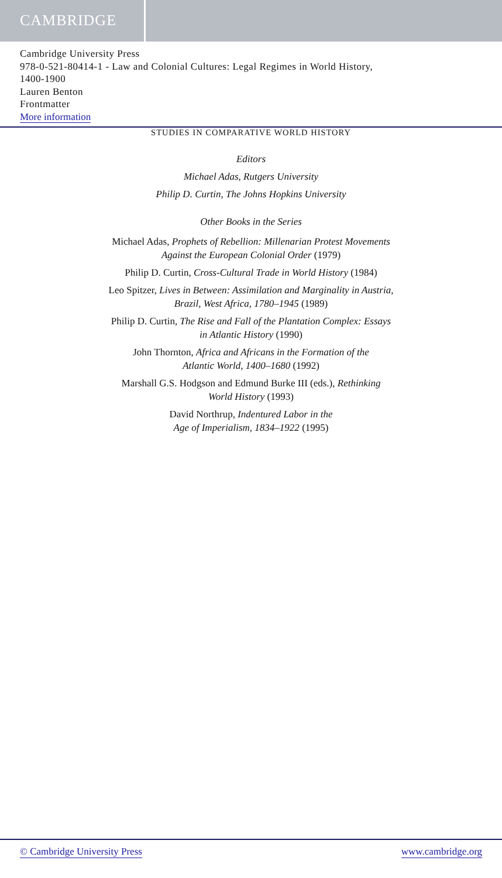CAMBRIDGE
Cambridge University Press
978-0-521-80414-1 - Law and Colonial Cultures: Legal Regimes in World History,
1400-1900
Lauren Benton
Frontmatter
More information
STUDIES IN COMPARATIVE WORLD HISTORY
Editors
Michael Adas, Rutgers University
Philip D. Curtin, The Johns Hopkins University
Other Books in the Series
Michael Adas, Prophets of Rebellion: Millenarian Protest Movements
Against the European Colonial Order (1979)
Philip D. Curtin, Cross-Cultural Trade in World History (1984)
Leo Spitzer, Lives in Between: Assimilation and Marginality in Austria,
Brazil, West Africa, 1780–1945 (1989)
Philip D. Curtin, The Rise and Fall of the Plantation Complex: Essays
in Atlantic History (1990)
John Thornton, Africa and Africans in the Formation of the
Atlantic World, 1400–1680 (1992)
Marshall G.S. Hodgson and Edmund Burke III (eds.), Rethinking
World History (1993)
David Northrup, Indentured Labor in the
Age of Imperialism, 1834–1922 (1995)
© Cambridge University Press www.cambridge.org